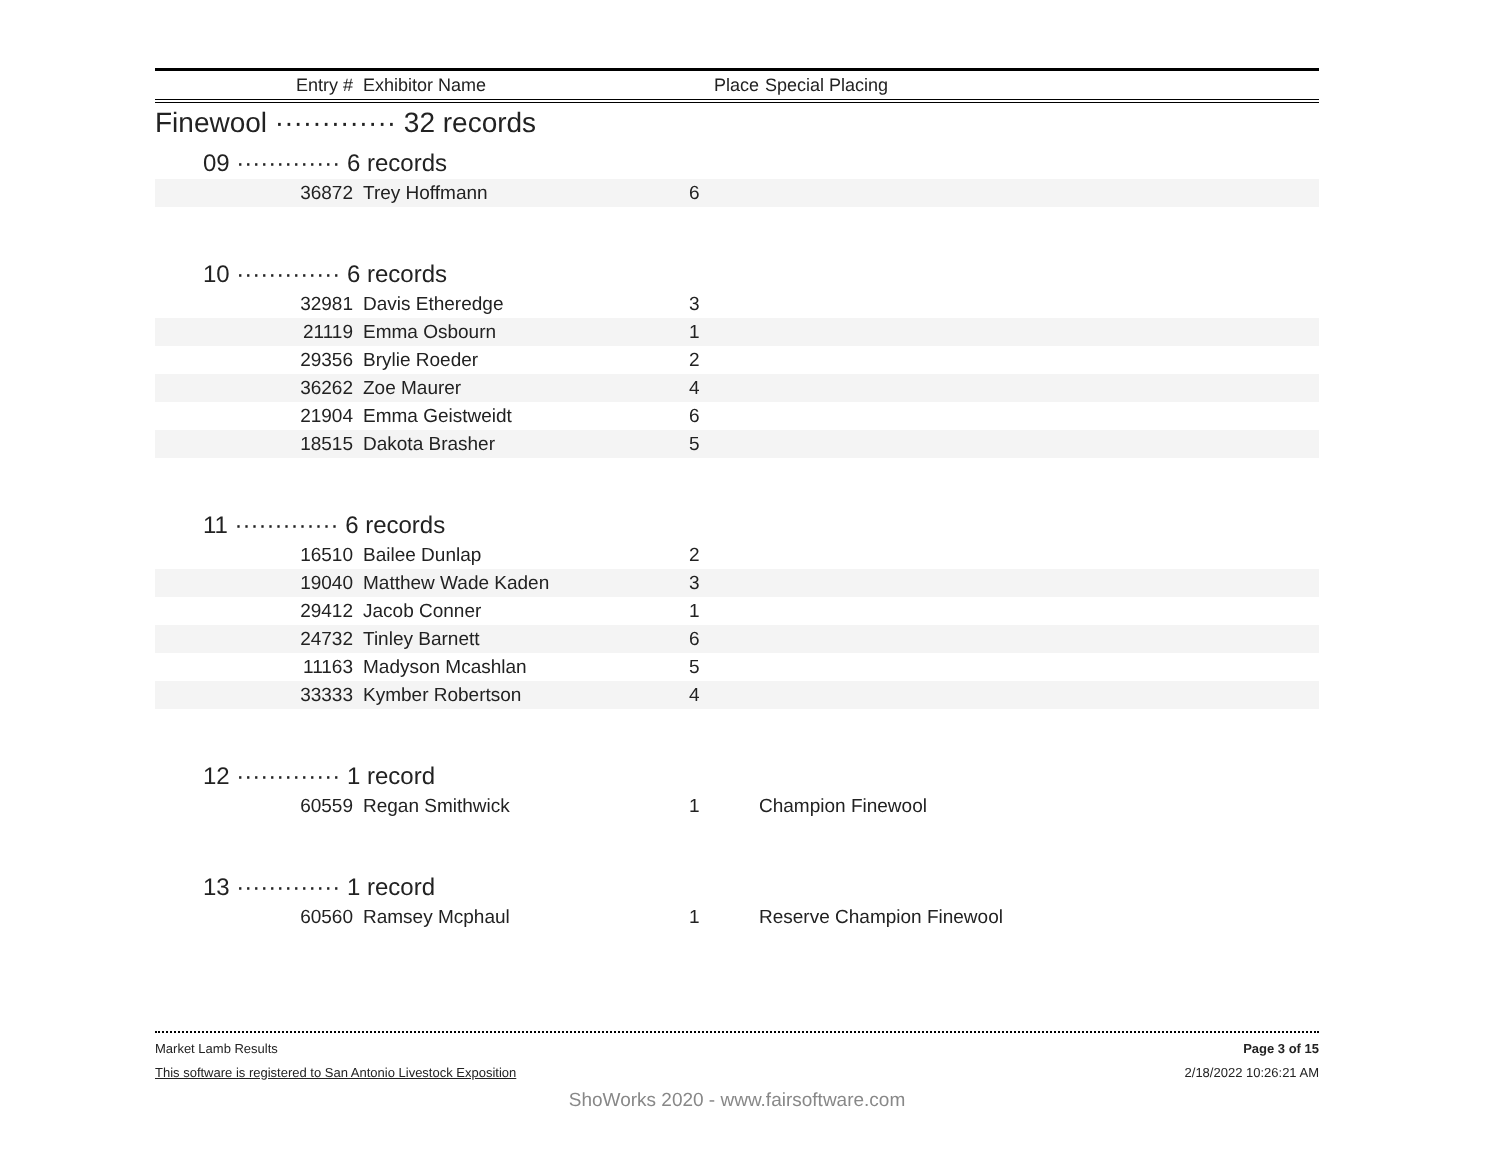| Entry # | Exhibitor Name | Place | Special Placing |
| --- | --- | --- | --- |
Finewool ············· 32 records
09 ············· 6 records
| 36872 | Trey Hoffmann | 6 | |
10 ············· 6 records
| 32981 | Davis Etheredge | 3 | |
| 21119 | Emma Osbourn | 1 | |
| 29356 | Brylie Roeder | 2 | |
| 36262 | Zoe Maurer | 4 | |
| 21904 | Emma Geistweidt | 6 | |
| 18515 | Dakota Brasher | 5 | |
11 ············· 6 records
| 16510 | Bailee Dunlap | 2 | |
| 19040 | Matthew Wade Kaden | 3 | |
| 29412 | Jacob Conner | 1 | |
| 24732 | Tinley Barnett | 6 | |
| 11163 | Madyson Mcashlan | 5 | |
| 33333 | Kymber Robertson | 4 | |
12 ············· 1 record
| 60559 | Regan Smithwick | 1 | Champion Finewool |
13 ············· 1 record
| 60560 | Ramsey Mcphaul | 1 | Reserve Champion Finewool |
Market Lamb Results Page 3 of 15
This software is registered to San Antonio Livestock Exposition 2/18/2022 10:26:21 AM
ShoWorks 2020 - www.fairsoftware.com